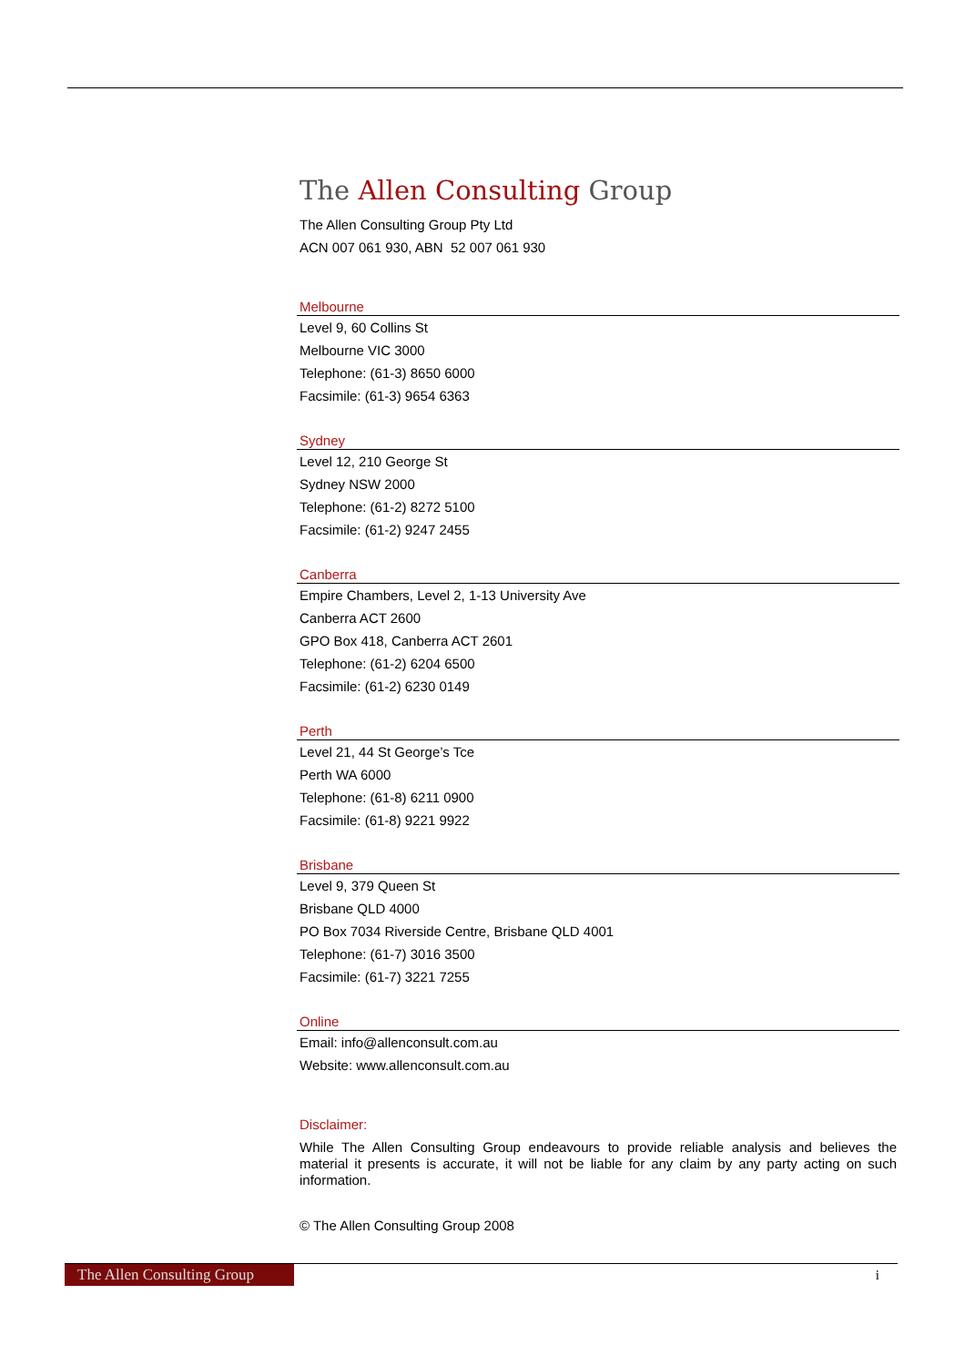The Allen Consulting Group
The Allen Consulting Group Pty Ltd
ACN 007 061 930, ABN 52 007 061 930
Melbourne
Level 9, 60 Collins St
Melbourne VIC 3000
Telephone: (61-3) 8650 6000
Facsimile: (61-3) 9654 6363
Sydney
Level 12, 210 George St
Sydney NSW 2000
Telephone: (61-2) 8272 5100
Facsimile: (61-2) 9247 2455
Canberra
Empire Chambers, Level 2, 1-13 University Ave
Canberra ACT 2600
GPO Box 418, Canberra ACT 2601
Telephone: (61-2) 6204 6500
Facsimile: (61-2) 6230 0149
Perth
Level 21, 44 St George’s Tce
Perth WA 6000
Telephone: (61-8) 6211 0900
Facsimile: (61-8) 9221 9922
Brisbane
Level 9, 379 Queen St
Brisbane QLD 4000
PO Box 7034 Riverside Centre, Brisbane QLD 4001
Telephone: (61-7) 3016 3500
Facsimile: (61-7) 3221 7255
Online
Email: info@allenconsult.com.au
Website: www.allenconsult.com.au
Disclaimer:
While The Allen Consulting Group endeavours to provide reliable analysis and believes the material it presents is accurate, it will not be liable for any claim by any party acting on such information.
© The Allen Consulting Group 2008
The Allen Consulting Group
i